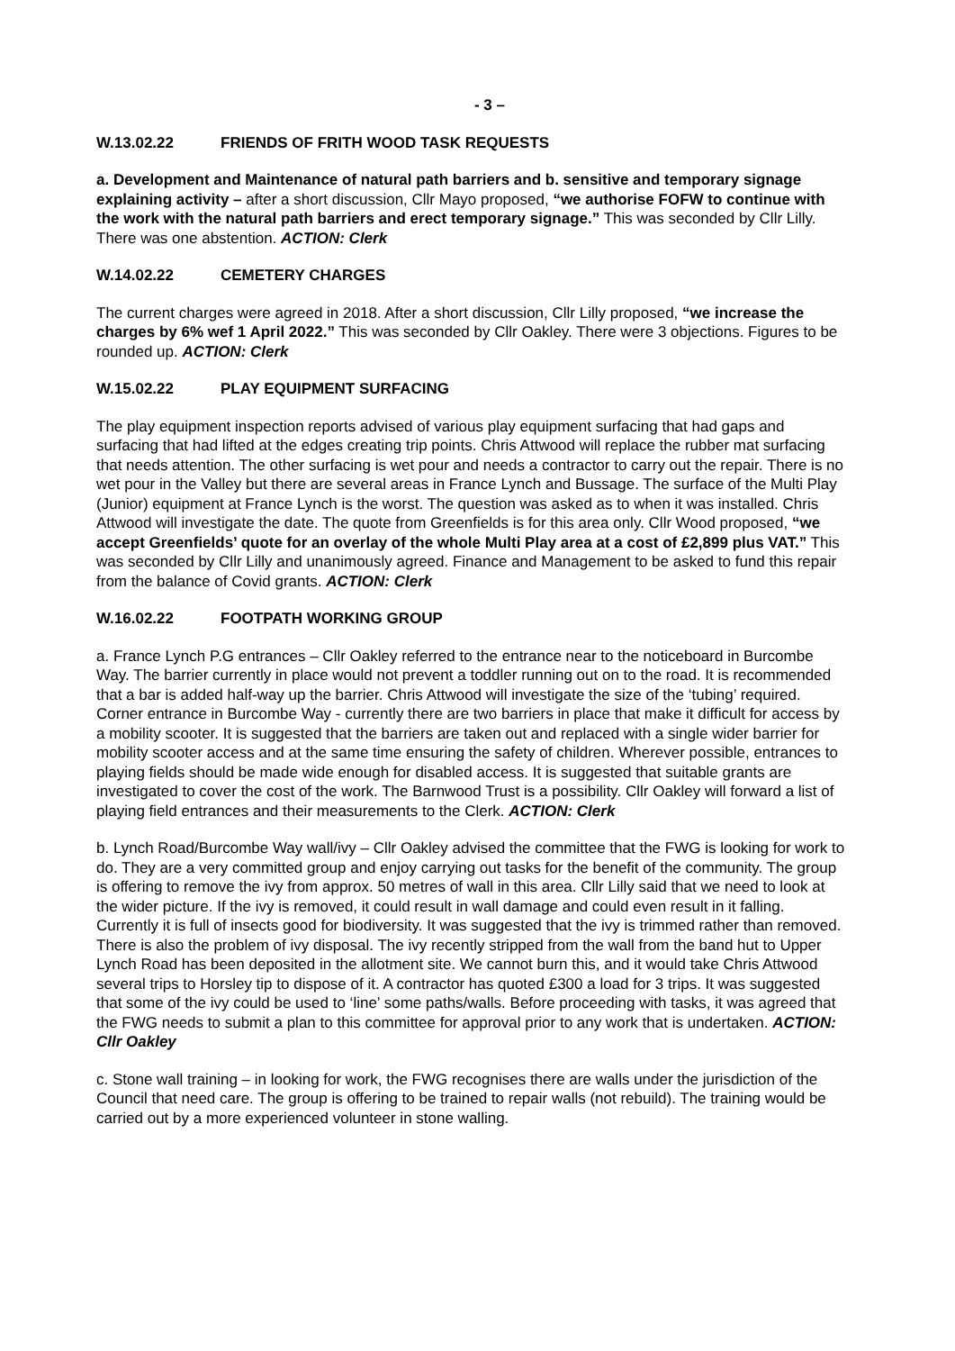- 3 –
W.13.02.22 FRIENDS OF FRITH WOOD TASK REQUESTS
a. Development and Maintenance of natural path barriers and b. sensitive and temporary signage explaining activity – after a short discussion, Cllr Mayo proposed, “we authorise FOFW to continue with the work with the natural path barriers and erect temporary signage.” This was seconded by Cllr Lilly. There was one abstention. ACTION: Clerk
W.14.02.22 CEMETERY CHARGES
The current charges were agreed in 2018. After a short discussion, Cllr Lilly proposed, “we increase the charges by 6% wef 1 April 2022.” This was seconded by Cllr Oakley. There were 3 objections. Figures to be rounded up. ACTION: Clerk
W.15.02.22 PLAY EQUIPMENT SURFACING
The play equipment inspection reports advised of various play equipment surfacing that had gaps and surfacing that had lifted at the edges creating trip points. Chris Attwood will replace the rubber mat surfacing that needs attention. The other surfacing is wet pour and needs a contractor to carry out the repair. There is no wet pour in the Valley but there are several areas in France Lynch and Bussage. The surface of the Multi Play (Junior) equipment at France Lynch is the worst. The question was asked as to when it was installed. Chris Attwood will investigate the date. The quote from Greenfields is for this area only. Cllr Wood proposed, “we accept Greenfields’ quote for an overlay of the whole Multi Play area at a cost of £2,899 plus VAT.” This was seconded by Cllr Lilly and unanimously agreed. Finance and Management to be asked to fund this repair from the balance of Covid grants. ACTION: Clerk
W.16.02.22 FOOTPATH WORKING GROUP
a. France Lynch P.G entrances – Cllr Oakley referred to the entrance near to the noticeboard in Burcombe Way. The barrier currently in place would not prevent a toddler running out on to the road. It is recommended that a bar is added half-way up the barrier. Chris Attwood will investigate the size of the ‘tubing’ required. Corner entrance in Burcombe Way - currently there are two barriers in place that make it difficult for access by a mobility scooter. It is suggested that the barriers are taken out and replaced with a single wider barrier for mobility scooter access and at the same time ensuring the safety of children. Wherever possible, entrances to playing fields should be made wide enough for disabled access. It is suggested that suitable grants are investigated to cover the cost of the work. The Barnwood Trust is a possibility. Cllr Oakley will forward a list of playing field entrances and their measurements to the Clerk. ACTION: Clerk
b. Lynch Road/Burcombe Way wall/ivy – Cllr Oakley advised the committee that the FWG is looking for work to do. They are a very committed group and enjoy carrying out tasks for the benefit of the community. The group is offering to remove the ivy from approx. 50 metres of wall in this area. Cllr Lilly said that we need to look at the wider picture. If the ivy is removed, it could result in wall damage and could even result in it falling. Currently it is full of insects good for biodiversity. It was suggested that the ivy is trimmed rather than removed. There is also the problem of ivy disposal. The ivy recently stripped from the wall from the band hut to Upper Lynch Road has been deposited in the allotment site. We cannot burn this, and it would take Chris Attwood several trips to Horsley tip to dispose of it. A contractor has quoted £300 a load for 3 trips. It was suggested that some of the ivy could be used to ‘line’ some paths/walls. Before proceeding with tasks, it was agreed that the FWG needs to submit a plan to this committee for approval prior to any work that is undertaken. ACTION: Cllr Oakley
c. Stone wall training – in looking for work, the FWG recognises there are walls under the jurisdiction of the Council that need care. The group is offering to be trained to repair walls (not rebuild). The training would be carried out by a more experienced volunteer in stone walling.